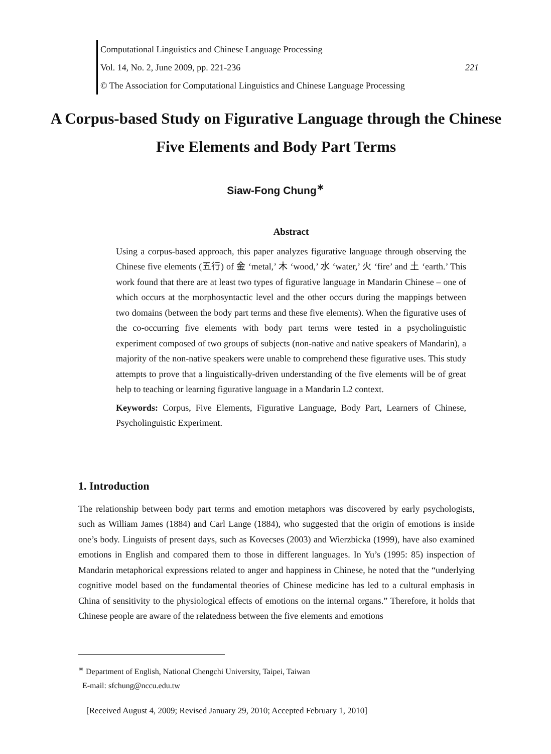Computational Linguistics and Chinese Language Processing
Vol. 14, No. 2, June 2009, pp. 221-236 221
© The Association for Computational Linguistics and Chinese Language Processing
A Corpus-based Study on Figurative Language through the Chinese Five Elements and Body Part Terms
Siaw-Fong Chung<sup>∗</sup>
Abstract
Using a corpus-based approach, this paper analyzes figurative language through observing the Chinese five elements (五行) of 金 ‘metal,’ 木 ‘wood,’ 水 ‘water,’ 火 ‘fire’ and 土 ‘earth.’ This work found that there are at least two types of figurative language in Mandarin Chinese – one of which occurs at the morphosyntactic level and the other occurs during the mappings between two domains (between the body part terms and these five elements). When the figurative uses of the co-occurring five elements with body part terms were tested in a psycholinguistic experiment composed of two groups of subjects (non-native and native speakers of Mandarin), a majority of the non-native speakers were unable to comprehend these figurative uses. This study attempts to prove that a linguistically-driven understanding of the five elements will be of great help to teaching or learning figurative language in a Mandarin L2 context.
Keywords: Corpus, Five Elements, Figurative Language, Body Part, Learners of Chinese, Psycholinguistic Experiment.
1. Introduction
The relationship between body part terms and emotion metaphors was discovered by early psychologists, such as William James (1884) and Carl Lange (1884), who suggested that the origin of emotions is inside one’s body. Linguists of present days, such as Kovecses (2003) and Wierzbicka (1999), have also examined emotions in English and compared them to those in different languages. In Yu’s (1995: 85) inspection of Mandarin metaphorical expressions related to anger and happiness in Chinese, he noted that the “underlying cognitive model based on the fundamental theories of Chinese medicine has led to a cultural emphasis in China of sensitivity to the physiological effects of emotions on the internal organs.” Therefore, it holds that Chinese people are aware of the relatedness between the five elements and emotions
<sup>∗</sup> Department of English, National Chengchi University, Taipei, Taiwan
E-mail: sfchung@nccu.edu.tw
[Received August 4, 2009; Revised January 29, 2010; Accepted February 1, 2010]